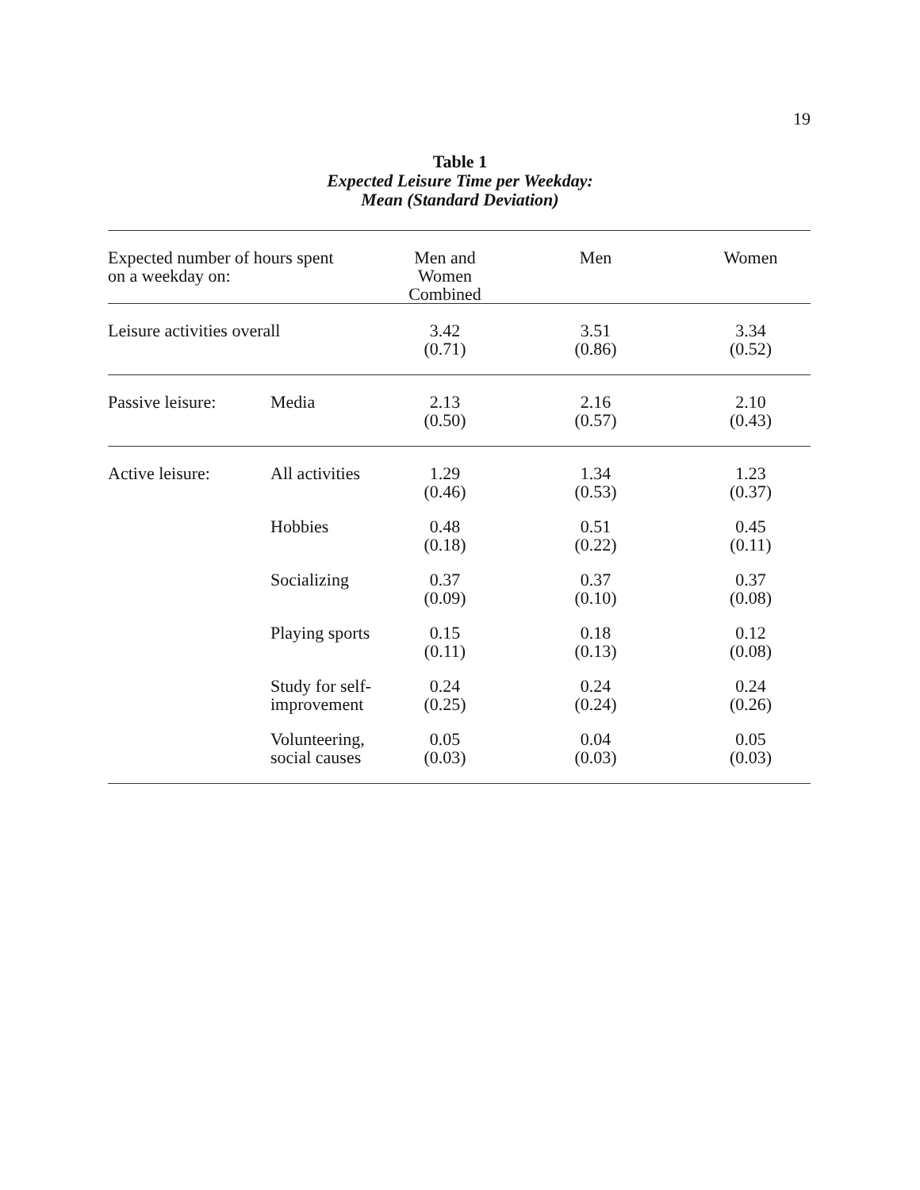19
Table 1
Expected Leisure Time per Weekday:
Mean (Standard Deviation)
| Expected number of hours spent on a weekday on: | | Men and Women Combined | Men | Women |
| --- | --- | --- | --- | --- |
| Leisure activities overall | | 3.42 (0.71) | 3.51 (0.86) | 3.34 (0.52) |
| Passive leisure: | Media | 2.13 (0.50) | 2.16 (0.57) | 2.10 (0.43) |
| Active leisure: | All activities | 1.29 (0.46) | 1.34 (0.53) | 1.23 (0.37) |
| | Hobbies | 0.48 (0.18) | 0.51 (0.22) | 0.45 (0.11) |
| | Socializing | 0.37 (0.09) | 0.37 (0.10) | 0.37 (0.08) |
| | Playing sports | 0.15 (0.11) | 0.18 (0.13) | 0.12 (0.08) |
| | Study for self- improvement | 0.24 (0.25) | 0.24 (0.24) | 0.24 (0.26) |
| | Volunteering, social causes | 0.05 (0.03) | 0.04 (0.03) | 0.05 (0.03) |